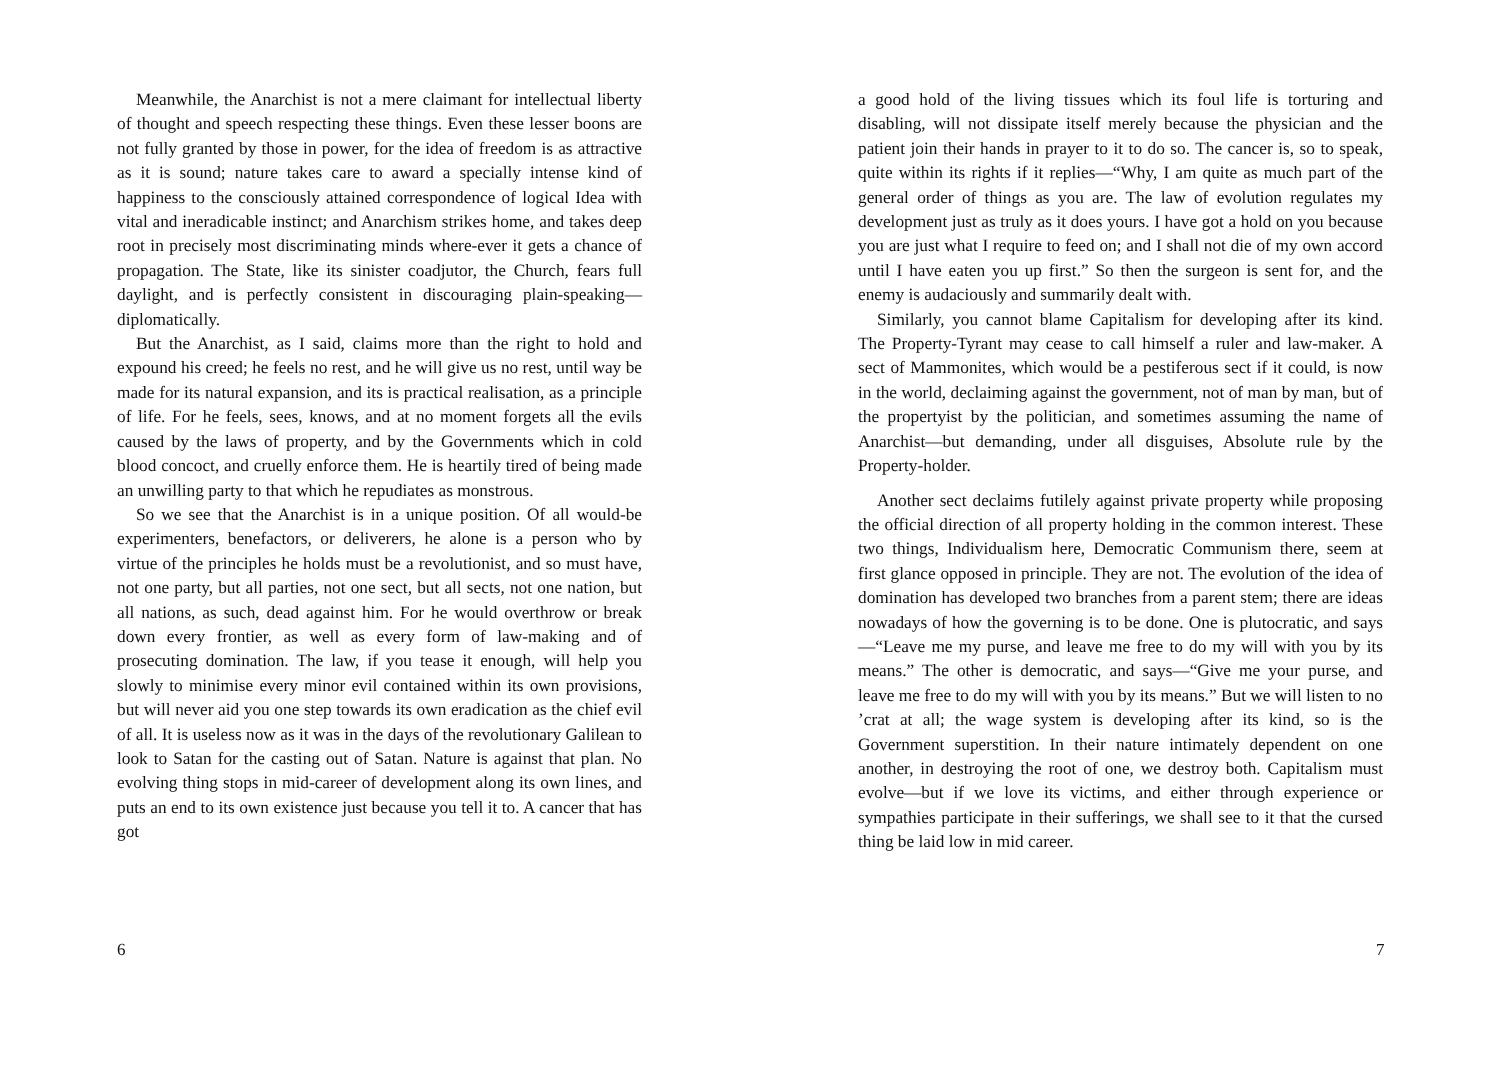Meanwhile, the Anarchist is not a mere claimant for intellectual liberty of thought and speech respecting these things. Even these lesser boons are not fully granted by those in power, for the idea of freedom is as attractive as it is sound; nature takes care to award a specially intense kind of happiness to the consciously attained correspondence of logical Idea with vital and ineradicable instinct; and Anarchism strikes home, and takes deep root in precisely most discriminating minds where-ever it gets a chance of propagation. The State, like its sinister coadjutor, the Church, fears full daylight, and is perfectly consistent in discouraging plain-speaking—diplomatically.
But the Anarchist, as I said, claims more than the right to hold and expound his creed; he feels no rest, and he will give us no rest, until way be made for its natural expansion, and its is practical realisation, as a principle of life. For he feels, sees, knows, and at no moment forgets all the evils caused by the laws of property, and by the Governments which in cold blood concoct, and cruelly enforce them. He is heartily tired of being made an unwilling party to that which he repudiates as monstrous.
So we see that the Anarchist is in a unique position. Of all would-be experimenters, benefactors, or deliverers, he alone is a person who by virtue of the principles he holds must be a revolutionist, and so must have, not one party, but all parties, not one sect, but all sects, not one nation, but all nations, as such, dead against him. For he would overthrow or break down every frontier, as well as every form of law-making and of prosecuting domination. The law, if you tease it enough, will help you slowly to minimise every minor evil contained within its own provisions, but will never aid you one step towards its own eradication as the chief evil of all. It is useless now as it was in the days of the revolutionary Galilean to look to Satan for the casting out of Satan. Nature is against that plan. No evolving thing stops in mid-career of development along its own lines, and puts an end to its own existence just because you tell it to. A cancer that has got
6
a good hold of the living tissues which its foul life is torturing and disabling, will not dissipate itself merely because the physician and the patient join their hands in prayer to it to do so. The cancer is, so to speak, quite within its rights if it replies—“Why, I am quite as much part of the general order of things as you are. The law of evolution regulates my development just as truly as it does yours. I have got a hold on you because you are just what I require to feed on; and I shall not die of my own accord until I have eaten you up first.” So then the surgeon is sent for, and the enemy is audaciously and summarily dealt with.
Similarly, you cannot blame Capitalism for developing after its kind. The Property-Tyrant may cease to call himself a ruler and law-maker. A sect of Mammonites, which would be a pestiferous sect if it could, is now in the world, declaiming against the government, not of man by man, but of the propertyist by the politician, and sometimes assuming the name of Anarchist—but demanding, under all disguises, Absolute rule by the Property-holder.
Another sect declaims futilely against private property while proposing the official direction of all property holding in the common interest. These two things, Individualism here, Democratic Communism there, seem at first glance opposed in principle. They are not. The evolution of the idea of domination has developed two branches from a parent stem; there are ideas nowadays of how the governing is to be done. One is plutocratic, and says—“Leave me my purse, and leave me free to do my will with you by its means.” The other is democratic, and says—“Give me your purse, and leave me free to do my will with you by its means.” But we will listen to no ’crat at all; the wage system is developing after its kind, so is the Government superstition. In their nature intimately dependent on one another, in destroying the root of one, we destroy both. Capitalism must evolve—but if we love its victims, and either through experience or sympathies participate in their sufferings, we shall see to it that the cursed thing be laid low in mid career.
7